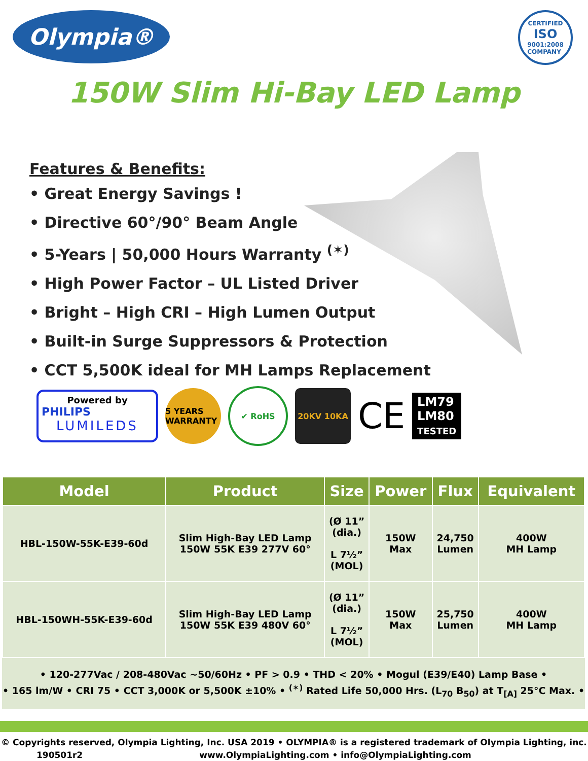Olympia®
CERTIFIED
ISO
9001:2008
COMPANY
150W Slim Hi-Bay LED Lamp
Features & Benefits:
• Great Energy Savings !
• Directive 60°/90° Beam Angle
• 5-Years | 50,000 Hours Warranty <sup>(✶)</sup>
• High Power Factor – UL Listed Driver
• Bright – High CRI – High Lumen Output
• Built-in Surge Suppressors & Protection
• CCT 5,500K ideal for MH Lamps Replacement
Powered by
PHILIPS
LUMILEDS
5 YEARS WARRANTY
✔ RoHS 20KV 10KA
CE
LM79
LM80
TESTED
| Model | Product | Size | Power | Flux | Equivalent |
| --- | --- | --- | --- | --- | --- |
| HBL-150W-55K-E39-60d | Slim High-Bay LED Lamp 150W 55K E39 277V 60° | (Ø 11” (dia.) L 7½” (MOL) | 150W Max | 24,750 Lumen | 400W MH Lamp |
| HBL-150WH-55K-E39-60d | Slim High-Bay LED Lamp 150W 55K E39 480V 60° | (Ø 11” (dia.) L 7½” (MOL) | 150W Max | 25,750 Lumen | 400W MH Lamp |
• 120-277Vac / 208-480Vac ~50/60Hz • PF > 0.9 • THD < 20% • Mogul (E39/E40) Lamp Base •
• 165 lm/W • CRI 75 • CCT 3,000K or 5,500K ±10% • <sup>(✶)</sup> Rated Life 50,000 Hrs. (L<sub>70</sub> B<sub>50</sub>) at T<sub>[A]</sub> 25°C Max. •
© Copyrights reserved, Olympia Lighting, Inc. USA 2019 • OLYMPIA® is a registered trademark of Olympia Lighting, inc.
190501r2 www.OlympiaLighting.com • info@OlympiaLighting.com